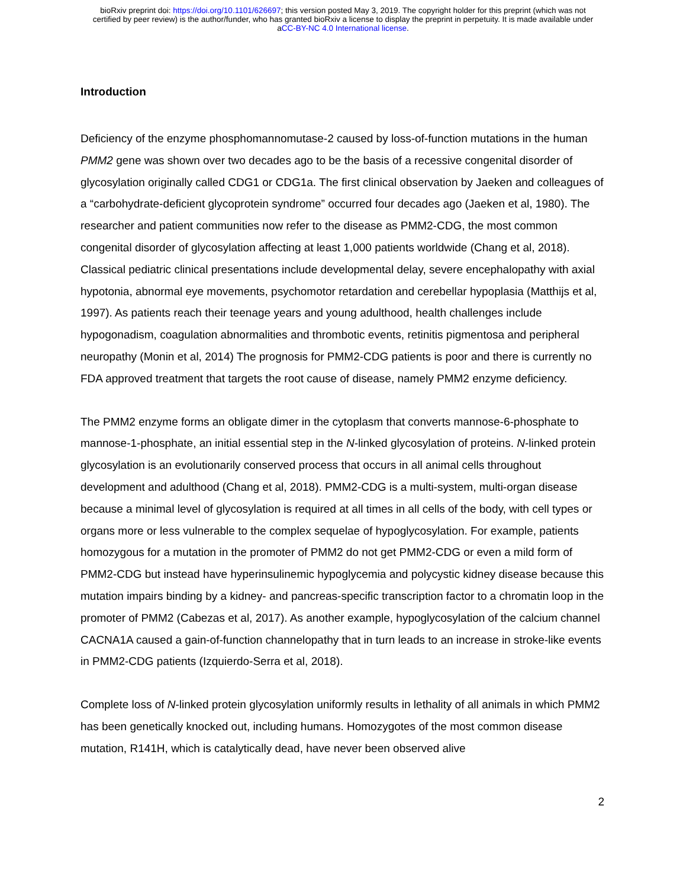bioRxiv preprint doi: https://doi.org/10.1101/626697; this version posted May 3, 2019. The copyright holder for this preprint (which was not
certified by peer review) is the author/funder, who has granted bioRxiv a license to display the preprint in perpetuity. It is made available under
aCC-BY-NC 4.0 International license.
Introduction
Deficiency of the enzyme phosphomannomutase-2 caused by loss-of-function mutations in the human PMM2 gene was shown over two decades ago to be the basis of a recessive congenital disorder of glycosylation originally called CDG1 or CDG1a. The first clinical observation by Jaeken and colleagues of a “carbohydrate-deficient glycoprotein syndrome” occurred four decades ago (Jaeken et al, 1980). The researcher and patient communities now refer to the disease as PMM2-CDG, the most common congenital disorder of glycosylation affecting at least 1,000 patients worldwide (Chang et al, 2018). Classical pediatric clinical presentations include developmental delay, severe encephalopathy with axial hypotonia, abnormal eye movements, psychomotor retardation and cerebellar hypoplasia (Matthijs et al, 1997). As patients reach their teenage years and young adulthood, health challenges include hypogonadism, coagulation abnormalities and thrombotic events, retinitis pigmentosa and peripheral neuropathy (Monin et al, 2014) The prognosis for PMM2-CDG patients is poor and there is currently no FDA approved treatment that targets the root cause of disease, namely PMM2 enzyme deficiency.
The PMM2 enzyme forms an obligate dimer in the cytoplasm that converts mannose-6-phosphate to mannose-1-phosphate, an initial essential step in the N-linked glycosylation of proteins. N-linked protein glycosylation is an evolutionarily conserved process that occurs in all animal cells throughout development and adulthood (Chang et al, 2018). PMM2-CDG is a multi-system, multi-organ disease because a minimal level of glycosylation is required at all times in all cells of the body, with cell types or organs more or less vulnerable to the complex sequelae of hypoglycosylation. For example, patients homozygous for a mutation in the promoter of PMM2 do not get PMM2-CDG or even a mild form of PMM2-CDG but instead have hyperinsulinemic hypoglycemia and polycystic kidney disease because this mutation impairs binding by a kidney- and pancreas-specific transcription factor to a chromatin loop in the promoter of PMM2 (Cabezas et al, 2017). As another example, hypoglycosylation of the calcium channel CACNA1A caused a gain-of-function channelopathy that in turn leads to an increase in stroke-like events in PMM2-CDG patients (Izquierdo-Serra et al, 2018).
Complete loss of N-linked protein glycosylation uniformly results in lethality of all animals in which PMM2 has been genetically knocked out, including humans. Homozygotes of the most common disease mutation, R141H, which is catalytically dead, have never been observed alive
2